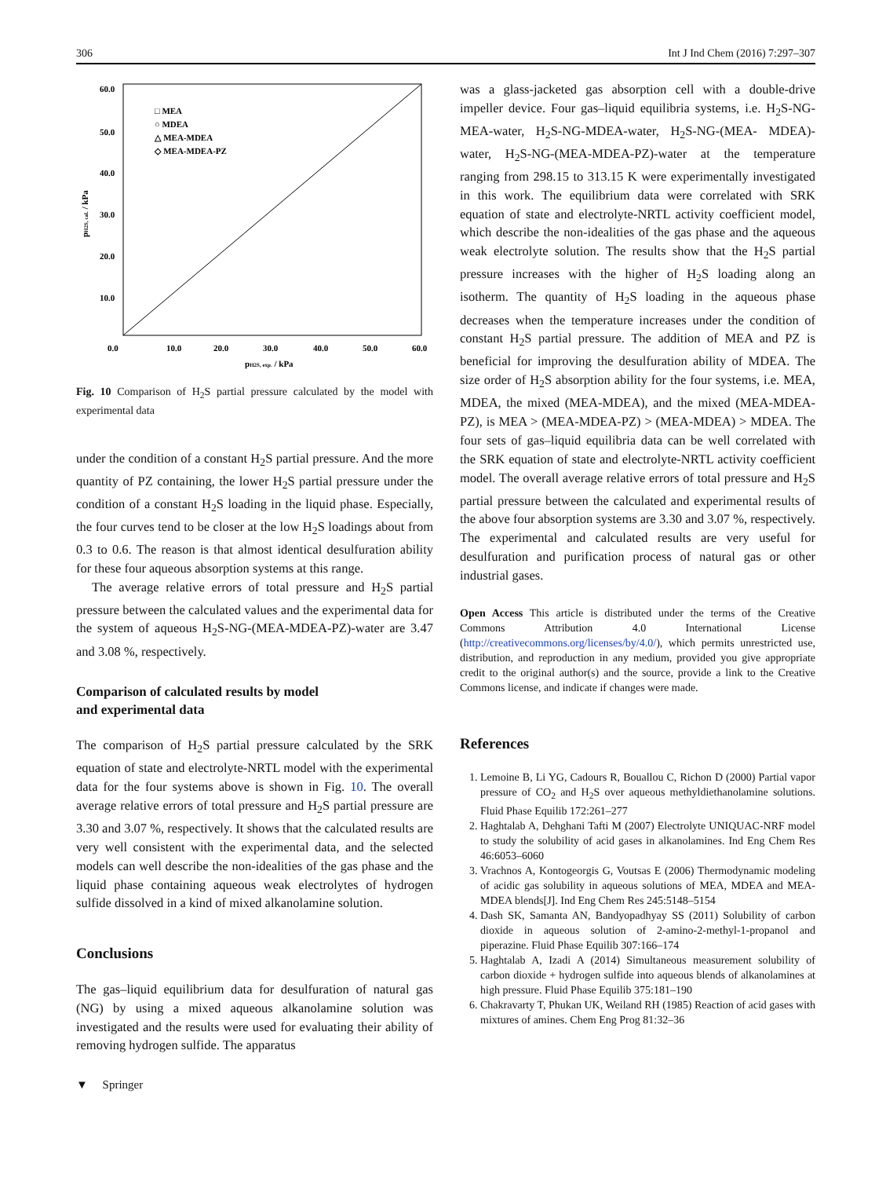306 Int J Ind Chem (2016) 7:297–307
60.0
50.0
40.0
30.0
20.0
10.0
0.0
10.0
20.0
30.0
40.0
50.0
60.0
□ MEA
○ MDEA
△ MEA-MDEA
◇ MEA-MDEA-PZ
pH2S, exp. / kPa
pH2S, cal. / kPa
Fig. 10 Comparison of H<sub>2</sub>S partial pressure calculated by the model with experimental data
under the condition of a constant H<sub>2</sub>S partial pressure. And the more quantity of PZ containing, the lower H<sub>2</sub>S partial pressure under the condition of a constant H<sub>2</sub>S loading in the liquid phase. Especially, the four curves tend to be closer at the low H<sub>2</sub>S loadings about from 0.3 to 0.6. The reason is that almost identical desulfuration ability for these four aqueous absorption systems at this range.
The average relative errors of total pressure and H<sub>2</sub>S partial pressure between the calculated values and the experimental data for the system of aqueous H<sub>2</sub>S-NG-(MEA-MDEA-PZ)-water are 3.47 and 3.08 %, respectively.
Comparison of calculated results by model
and experimental data
The comparison of H<sub>2</sub>S partial pressure calculated by the SRK equation of state and electrolyte-NRTL model with the experimental data for the four systems above is shown in Fig. 10. The overall average relative errors of total pressure and H<sub>2</sub>S partial pressure are 3.30 and 3.07 %, respectively. It shows that the calculated results are very well consistent with the experimental data, and the selected models can well describe the non-idealities of the gas phase and the liquid phase containing aqueous weak electrolytes of hydrogen sulfide dissolved in a kind of mixed alkanolamine solution.
Conclusions
The gas–liquid equilibrium data for desulfuration of natural gas (NG) by using a mixed aqueous alkanolamine solution was investigated and the results were used for evaluating their ability of removing hydrogen sulfide. The apparatus
was a glass-jacketed gas absorption cell with a double-drive impeller device. Four gas–liquid equilibria systems, i.e. H<sub>2</sub>S-NG-MEA-water, H<sub>2</sub>S-NG-MDEA-water, H<sub>2</sub>S-NG-(MEA- MDEA)- water, H<sub>2</sub>S-NG-(MEA-MDEA-PZ)-water at the temperature ranging from 298.15 to 313.15 K were experimentally investigated in this work. The equilibrium data were correlated with SRK equation of state and electrolyte-NRTL activity coefficient model, which describe the non-idealities of the gas phase and the aqueous weak electrolyte solution. The results show that the H<sub>2</sub>S partial pressure increases with the higher of H<sub>2</sub>S loading along an isotherm. The quantity of H<sub>2</sub>S loading in the aqueous phase decreases when the temperature increases under the condition of constant H<sub>2</sub>S partial pressure. The addition of MEA and PZ is beneficial for improving the desulfuration ability of MDEA. The size order of H<sub>2</sub>S absorption ability for the four systems, i.e. MEA, MDEA, the mixed (MEA-MDEA), and the mixed (MEA-MDEA-PZ), is MEA > (MEA-MDEA-PZ) > (MEA-MDEA) > MDEA. The four sets of gas–liquid equilibria data can be well correlated with the SRK equation of state and electrolyte-NRTL activity coefficient model. The overall average relative errors of total pressure and H<sub>2</sub>S partial pressure between the calculated and experimental results of the above four absorption systems are 3.30 and 3.07 %, respectively. The experimental and calculated results are very useful for desulfuration and purification process of natural gas or other industrial gases.
Open Access This article is distributed under the terms of the Creative Commons Attribution 4.0 International License (http://creativecommons.org/licenses/by/4.0/), which permits unrestricted use, distribution, and reproduction in any medium, provided you give appropriate credit to the original author(s) and the source, provide a link to the Creative Commons license, and indicate if changes were made.
References
1. Lemoine B, Li YG, Cadours R, Bouallou C, Richon D (2000) Partial vapor pressure of CO<sub>2</sub> and H<sub>2</sub>S over aqueous methyldiethanolamine solutions. Fluid Phase Equilib 172:261–277
2. Haghtalab A, Dehghani Tafti M (2007) Electrolyte UNIQUAC-NRF model to study the solubility of acid gases in alkanolamines. Ind Eng Chem Res 46:6053–6060
3. Vrachnos A, Kontogeorgis G, Voutsas E (2006) Thermodynamic modeling of acidic gas solubility in aqueous solutions of MEA, MDEA and MEA-MDEA blends[J]. Ind Eng Chem Res 245:5148–5154
4. Dash SK, Samanta AN, Bandyopadhyay SS (2011) Solubility of carbon dioxide in aqueous solution of 2-amino-2-methyl-1-propanol and piperazine. Fluid Phase Equilib 307:166–174
5. Haghtalab A, Izadi A (2014) Simultaneous measurement solubility of carbon dioxide + hydrogen sulfide into aqueous blends of alkanolamines at high pressure. Fluid Phase Equilib 375:181–190
6. Chakravarty T, Phukan UK, Weiland RH (1985) Reaction of acid gases with mixtures of amines. Chem Eng Prog 81:32–36
▼ Springer